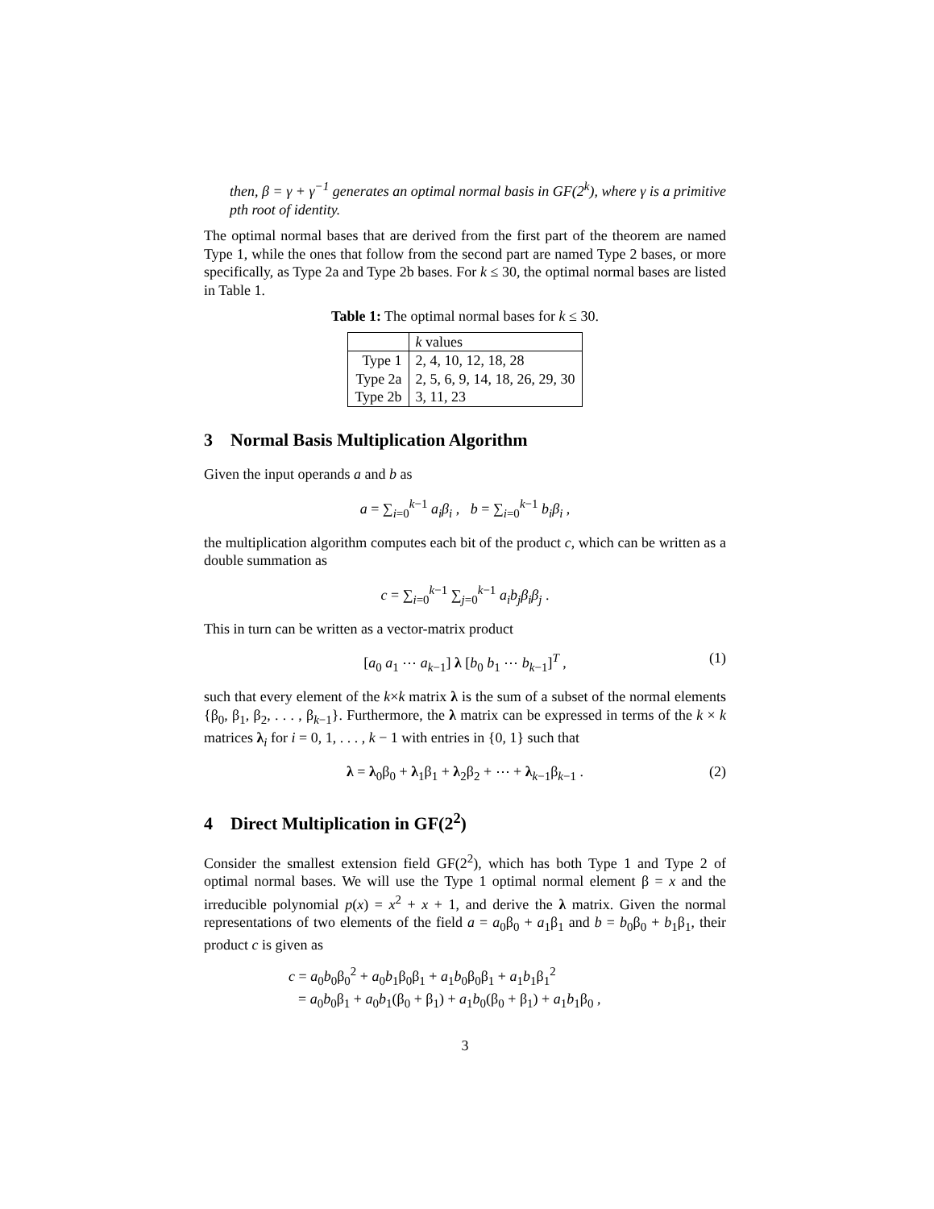then, β = γ + γ<sup>−1</sup> generates an optimal normal basis in GF(2<sup>k</sup>), where γ is a primitive pth root of identity.
The optimal normal bases that are derived from the first part of the theorem are named Type 1, while the ones that follow from the second part are named Type 2 bases, or more specifically, as Type 2a and Type 2b bases. For k ≤ 30, the optimal normal bases are listed in Table 1.
Table 1: The optimal normal bases for k ≤ 30.
| | k values |
| --- | --- |
| Type 1 | 2, 4, 10, 12, 18, 28 |
| Type 2a | 2, 5, 6, 9, 14, 18, 26, 29, 30 |
| Type 2b | 3, 11, 23 |
3 Normal Basis Multiplication Algorithm
Given the input operands a and b as
a = ∑<sub>i=0</sub><sup>k−1</sup> a<sub>i</sub>β<sub>i</sub> , b = ∑<sub>i=0</sub><sup>k−1</sup> b<sub>i</sub>β<sub>i</sub> ,
the multiplication algorithm computes each bit of the product c, which can be written as a double summation as
c = ∑<sub>i=0</sub><sup>k−1</sup> ∑<sub>j=0</sub><sup>k−1</sup> a<sub>i</sub>b<sub>j</sub>β<sub>i</sub>β<sub>j</sub> .
This in turn can be written as a vector-matrix product
[a<sub>0</sub> a<sub>1</sub> ⋯ a<sub>k−1</sub>] λ [b<sub>0</sub> b<sub>1</sub> ⋯ b<sub>k−1</sub>]<sup>T</sup> , (1)
such that every element of the k×k matrix λ is the sum of a subset of the normal elements {β<sub>0</sub>, β<sub>1</sub>, β<sub>2</sub>, . . . , β<sub>k−1</sub>}. Furthermore, the λ matrix can be expressed in terms of the k × k matrices λ<sub>i</sub> for i = 0, 1, . . . , k − 1 with entries in {0, 1} such that
λ = λ<sub>0</sub>β<sub>0</sub> + λ<sub>1</sub>β<sub>1</sub> + λ<sub>2</sub>β<sub>2</sub> + ⋯ + λ<sub>k−1</sub>β<sub>k−1</sub> . (2)
4 Direct Multiplication in GF(2<sup>2</sup>)
Consider the smallest extension field GF(2<sup>2</sup>), which has both Type 1 and Type 2 of optimal normal bases. We will use the Type 1 optimal normal element β = x and the irreducible polynomial p(x) = x<sup>2</sup> + x + 1, and derive the λ matrix. Given the normal representations of two elements of the field a = a<sub>0</sub>β<sub>0</sub> + a<sub>1</sub>β<sub>1</sub> and b = b<sub>0</sub>β<sub>0</sub> + b<sub>1</sub>β<sub>1</sub>, their product c is given as
c = a<sub>0</sub>b<sub>0</sub>β<sub>0</sub><sup>2</sup> + a<sub>0</sub>b<sub>1</sub>β<sub>0</sub>β<sub>1</sub> + a<sub>1</sub>b<sub>0</sub>β<sub>0</sub>β<sub>1</sub> + a<sub>1</sub>b<sub>1</sub>β<sub>1</sub><sup>2</sup>
= a<sub>0</sub>b<sub>0</sub>β<sub>1</sub> + a<sub>0</sub>b<sub>1</sub>(β<sub>0</sub> + β<sub>1</sub>) + a<sub>1</sub>b<sub>0</sub>(β<sub>0</sub> + β<sub>1</sub>) + a<sub>1</sub>b<sub>1</sub>β<sub>0</sub> ,
3